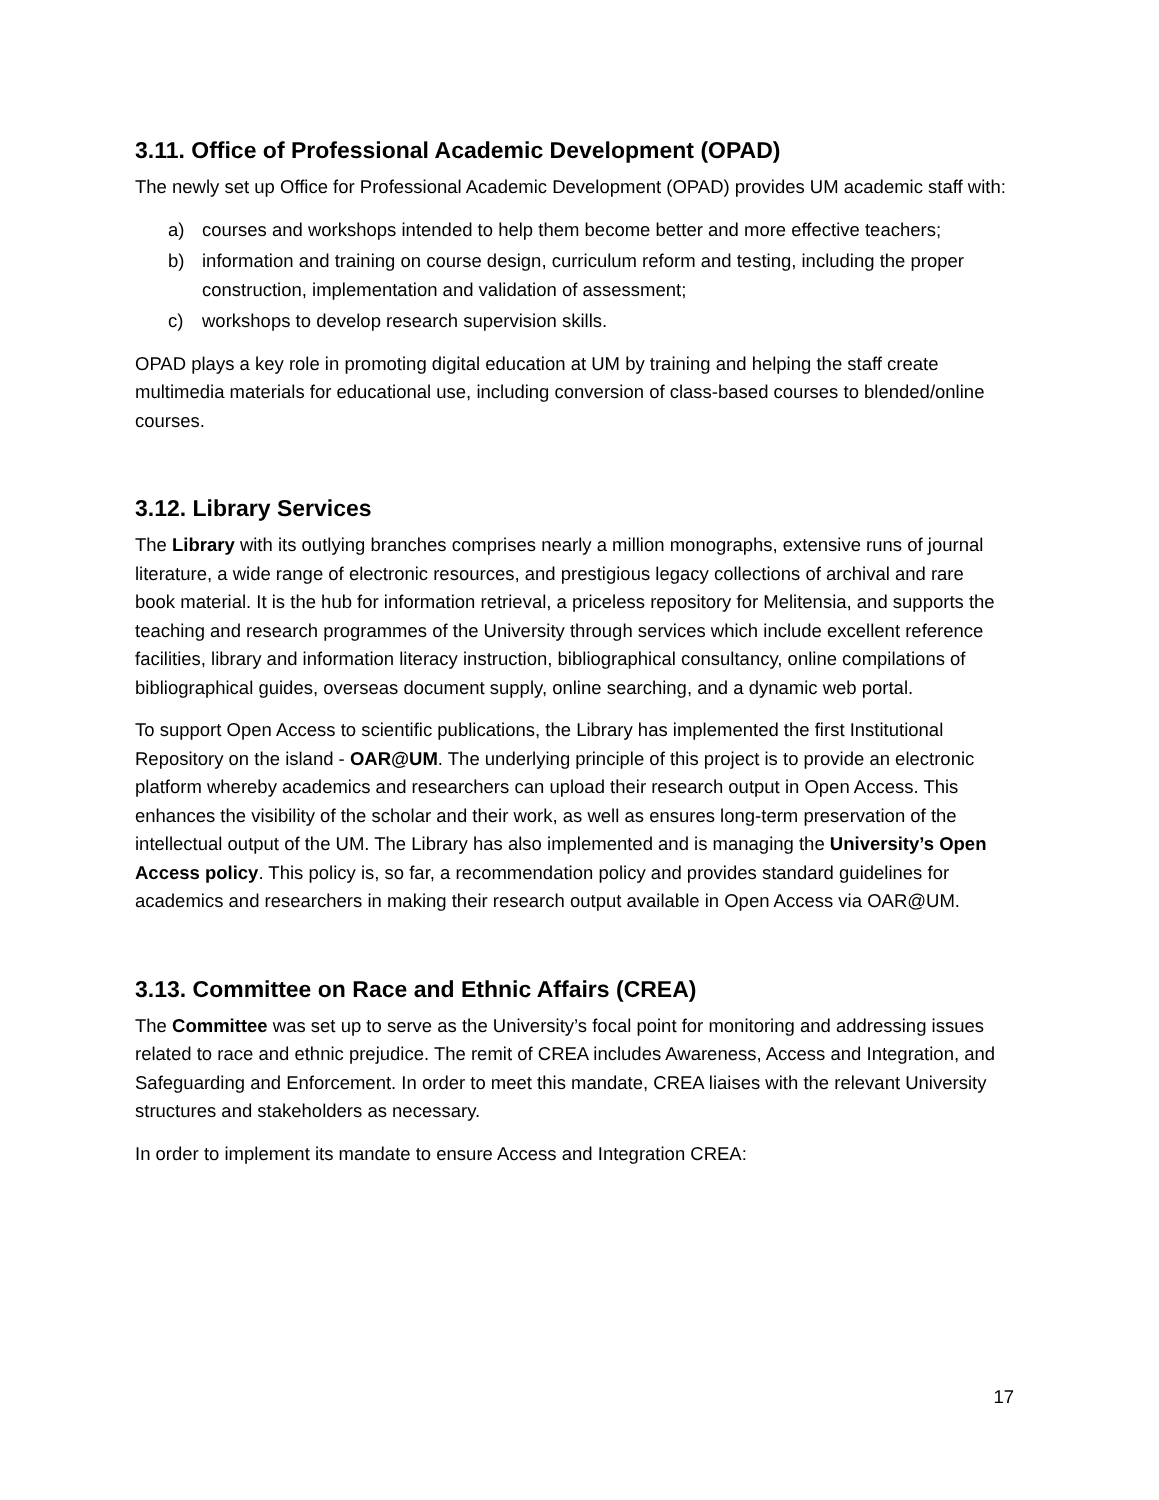3.11. Office of Professional Academic Development (OPAD)
The newly set up Office for Professional Academic Development (OPAD) provides UM academic staff with:
a) courses and workshops intended to help them become better and more effective teachers;
b) information and training on course design, curriculum reform and testing, including the proper construction, implementation and validation of assessment;
c) workshops to develop research supervision skills.
OPAD plays a key role in promoting digital education at UM by training and helping the staff create multimedia materials for educational use, including conversion of class-based courses to blended/online courses.
3.12. Library Services
The Library with its outlying branches comprises nearly a million monographs, extensive runs of journal literature, a wide range of electronic resources, and prestigious legacy collections of archival and rare book material. It is the hub for information retrieval, a priceless repository for Melitensia, and supports the teaching and research programmes of the University through services which include excellent reference facilities, library and information literacy instruction, bibliographical consultancy, online compilations of bibliographical guides, overseas document supply, online searching, and a dynamic web portal.
To support Open Access to scientific publications, the Library has implemented the first Institutional Repository on the island - OAR@UM. The underlying principle of this project is to provide an electronic platform whereby academics and researchers can upload their research output in Open Access. This enhances the visibility of the scholar and their work, as well as ensures long-term preservation of the intellectual output of the UM. The Library has also implemented and is managing the University’s Open Access policy. This policy is, so far, a recommendation policy and provides standard guidelines for academics and researchers in making their research output available in Open Access via OAR@UM.
3.13. Committee on Race and Ethnic Affairs (CREA)
The Committee was set up to serve as the University’s focal point for monitoring and addressing issues related to race and ethnic prejudice. The remit of CREA includes Awareness, Access and Integration, and Safeguarding and Enforcement. In order to meet this mandate, CREA liaises with the relevant University structures and stakeholders as necessary.
In order to implement its mandate to ensure Access and Integration CREA:
17